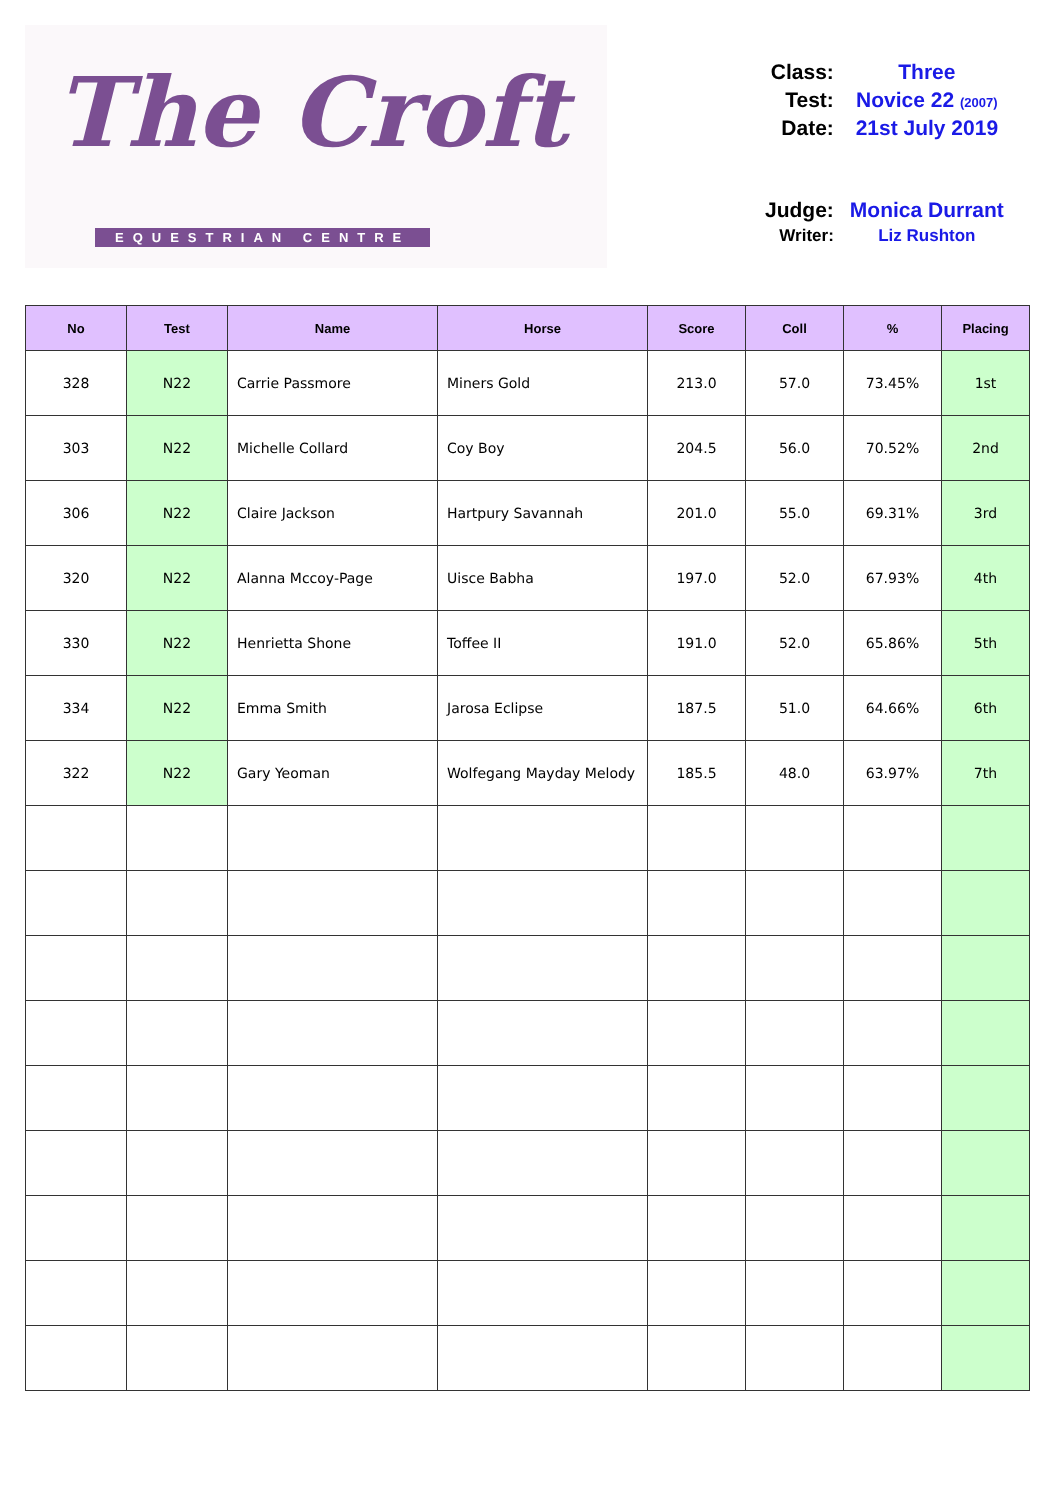The Croft
EQUESTRIAN CENTRE
| Class: | Three |
| Test: | Novice 22 (2007) |
| Date: | 21st July 2019 |
| Judge: | Monica Durrant |
| Writer: | Liz Rushton |
| No | Test | Name | Horse | Score | Coll | % | Placing |
| --- | --- | --- | --- | --- | --- | --- | --- |
| 328 | N22 | Carrie Passmore | Miners Gold | 213.0 | 57.0 | 73.45% | 1st |
| 303 | N22 | Michelle Collard | Coy Boy | 204.5 | 56.0 | 70.52% | 2nd |
| 306 | N22 | Claire Jackson | Hartpury Savannah | 201.0 | 55.0 | 69.31% | 3rd |
| 320 | N22 | Alanna Mccoy-Page | Uisce Babha | 197.0 | 52.0 | 67.93% | 4th |
| 330 | N22 | Henrietta Shone | Toffee II | 191.0 | 52.0 | 65.86% | 5th |
| 334 | N22 | Emma Smith | Jarosa Eclipse | 187.5 | 51.0 | 64.66% | 6th |
| 322 | N22 | Gary Yeoman | Wolfegang Mayday Melody | 185.5 | 48.0 | 63.97% | 7th |